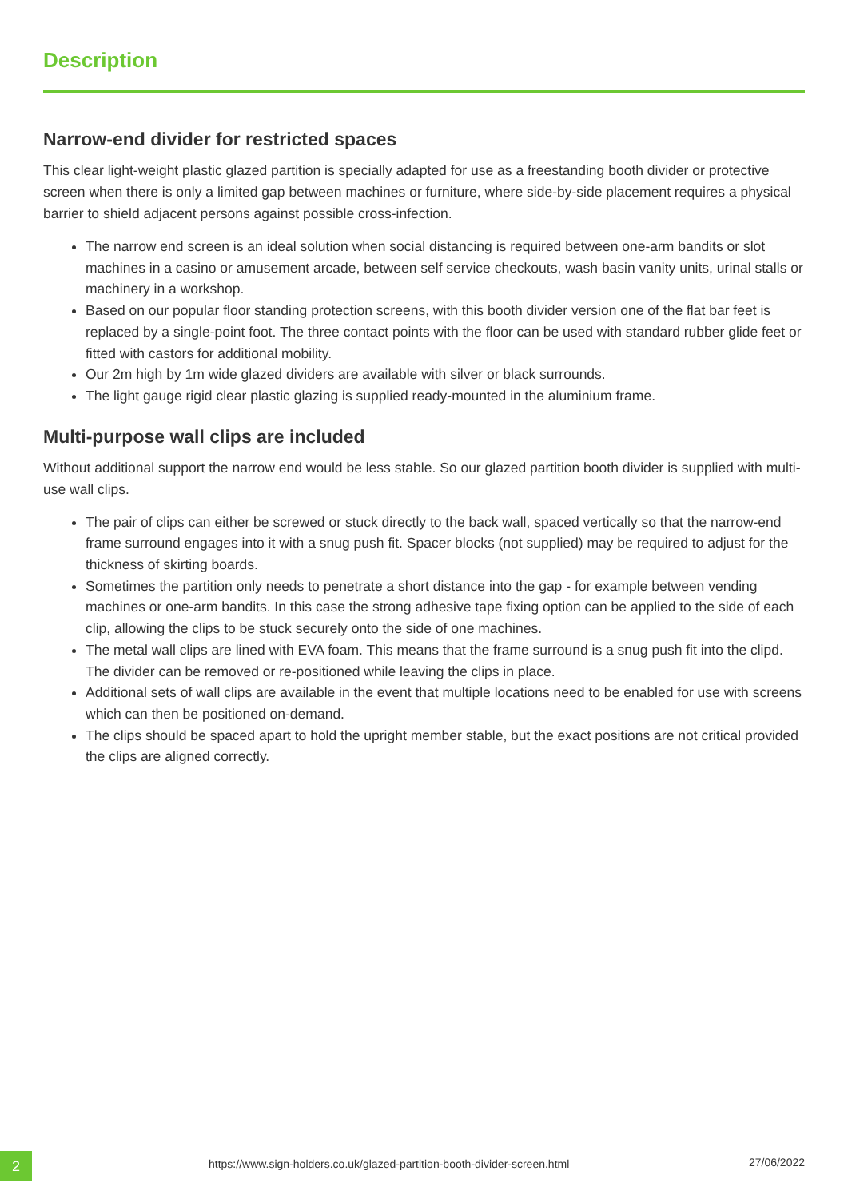Description
Narrow-end divider for restricted spaces
This clear light-weight plastic glazed partition is specially adapted for use as a freestanding booth divider or protective screen when there is only a limited gap between machines or furniture, where side-by-side placement requires a physical barrier to shield adjacent persons against possible cross-infection.
The narrow end screen is an ideal solution when social distancing is required between one-arm bandits or slot machines in a casino or amusement arcade, between self service checkouts, wash basin vanity units, urinal stalls or machinery in a workshop.
Based on our popular floor standing protection screens, with this booth divider version one of the flat bar feet is replaced by a single-point foot. The three contact points with the floor can be used with standard rubber glide feet or fitted with castors for additional mobility.
Our 2m high by 1m wide glazed dividers are available with silver or black surrounds.
The light gauge rigid clear plastic glazing is supplied ready-mounted in the aluminium frame.
Multi-purpose wall clips are included
Without additional support the narrow end would be less stable. So our glazed partition booth divider is supplied with multi-use wall clips.
The pair of clips can either be screwed or stuck directly to the back wall, spaced vertically so that the narrow-end frame surround engages into it with a snug push fit. Spacer blocks (not supplied) may be required to adjust for the thickness of skirting boards.
Sometimes the partition only needs to penetrate a short distance into the gap - for example between vending machines or one-arm bandits. In this case the strong adhesive tape fixing option can be applied to the side of each clip, allowing the clips to be stuck securely onto the side of one machines.
The metal wall clips are lined with EVA foam. This means that the frame surround is a snug push fit into the clipd. The divider can be removed or re-positioned while leaving the clips in place.
Additional sets of wall clips are available in the event that multiple locations need to be enabled for use with screens which can then be positioned on-demand.
The clips should be spaced apart to hold the upright member stable, but the exact positions are not critical provided the clips are aligned correctly.
2
https://www.sign-holders.co.uk/glazed-partition-booth-divider-screen.html
27/06/2022